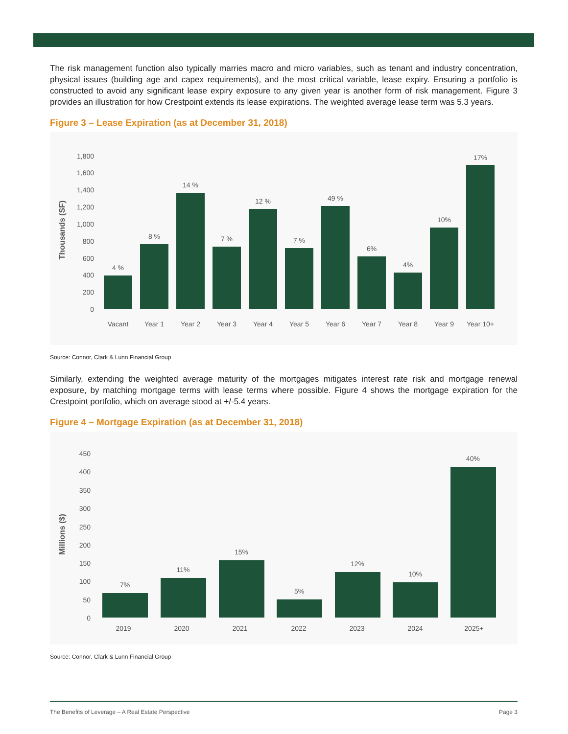The risk management function also typically marries macro and micro variables, such as tenant and industry concentration, physical issues (building age and capex requirements), and the most critical variable, lease expiry. Ensuring a portfolio is constructed to avoid any significant lease expiry exposure to any given year is another form of risk management. Figure 3 provides an illustration for how Crestpoint extends its lease expirations. The weighted average lease term was 5.3 years.
Figure 3 – Lease Expiration (as at December 31, 2018)
Thousands (SF)
1,800
1,600
1,400
1,200
1,000
800
600
400
200
0
4 %
8 %
14 %
7 %
12 %
7 %
49 %
6%
4%
10%
17%
Vacant
Year 1
Year 2
Year 3
Year 4
Year 5
Year 6
Year 7
Year 8
Year 9
Year 10+
Source: Connor, Clark & Lunn Financial Group
Similarly, extending the weighted average maturity of the mortgages mitigates interest rate risk and mortgage renewal exposure, by matching mortgage terms with lease terms where possible. Figure 4 shows the mortgage expiration for the Crestpoint portfolio, which on average stood at +/-5.4 years.
Figure 4 – Mortgage Expiration (as at December 31, 2018)
Millions ($)
450
400
350
300
250
200
150
100
50
0
7%
11%
15%
5%
12%
10%
40%
2019
2020
2021
2022
2023
2024
2025+
Source: Connor, Clark & Lunn Financial Group
The Benefits of Leverage – A Real Estate Perspective Page 3